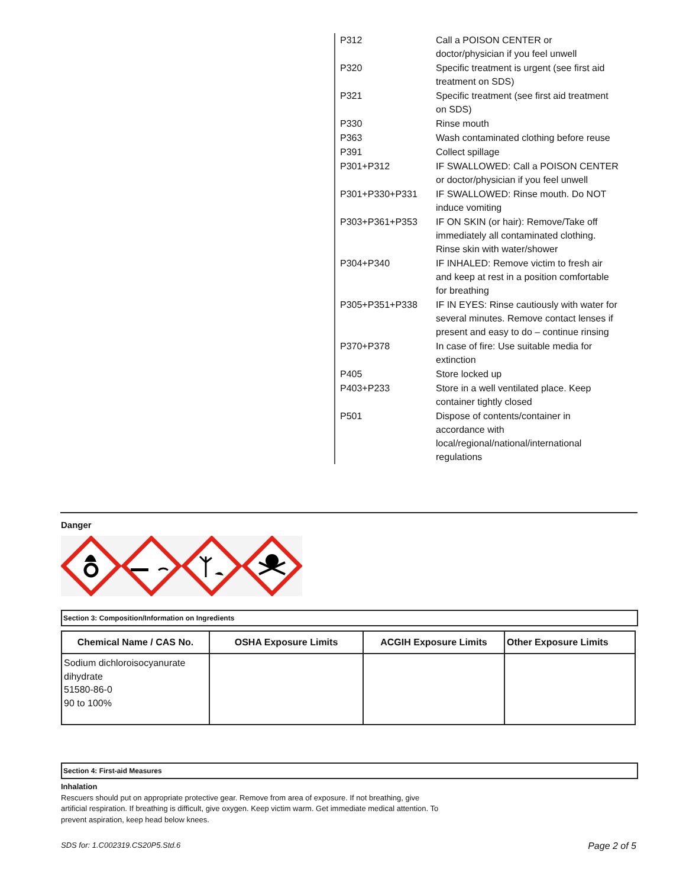| P312 | Call a POISON CENTER or doctor/physician if you feel unwell |
| P320 | Specific treatment is urgent (see first aid treatment on SDS) |
| P321 | Specific treatment (see first aid treatment on SDS) |
| P330 | Rinse mouth |
| P363 | Wash contaminated clothing before reuse |
| P391 | Collect spillage |
| P301+P312 | IF SWALLOWED: Call a POISON CENTER or doctor/physician if you feel unwell |
| P301+P330+P331 | IF SWALLOWED: Rinse mouth. Do NOT induce vomiting |
| P303+P361+P353 | IF ON SKIN (or hair): Remove/Take off immediately all contaminated clothing. Rinse skin with water/shower |
| P304+P340 | IF INHALED: Remove victim to fresh air and keep at rest in a position comfortable for breathing |
| P305+P351+P338 | IF IN EYES: Rinse cautiously with water for several minutes. Remove contact lenses if present and easy to do – continue rinsing |
| P370+P378 | In case of fire: Use suitable media for extinction |
| P405 | Store locked up |
| P403+P233 | Store in a well ventilated place. Keep container tightly closed |
| P501 | Dispose of contents/container in accordance with local/regional/national/international regulations |
Danger
Section 3: Composition/Information on Ingredients
| Chemical Name / CAS No. | OSHA Exposure Limits | ACGIH Exposure Limits | Other Exposure Limits |
| --- | --- | --- | --- |
| Sodium dichloroisocyanurate dihydrate 51580-86-0 90 to 100% | | | |
Section 4: First-aid Measures
Inhalation
Rescuers should put on appropriate protective gear. Remove from area of exposure. If not breathing, give artificial respiration. If breathing is difficult, give oxygen. Keep victim warm. Get immediate medical attention. To prevent aspiration, keep head below knees.
SDS for: 1.C002319.CS20P5.Std.6 Page 2 of 5